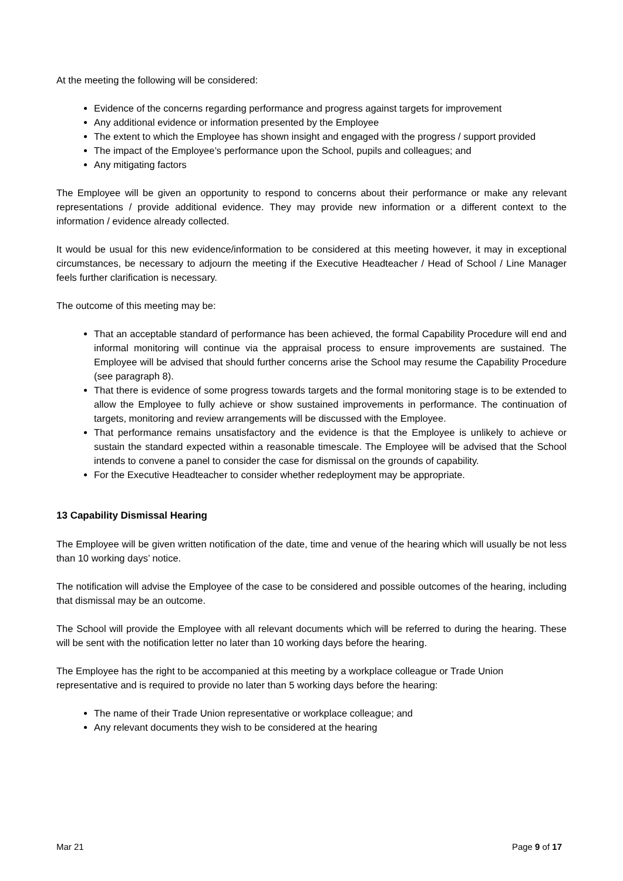At the meeting the following will be considered:
Evidence of the concerns regarding performance and progress against targets for improvement
Any additional evidence or information presented by the Employee
The extent to which the Employee has shown insight and engaged with the progress / support provided
The impact of the Employee’s performance upon the School, pupils and colleagues; and
Any mitigating factors
The Employee will be given an opportunity to respond to concerns about their performance or make any relevant representations / provide additional evidence. They may provide new information or a different context to the information / evidence already collected.
It would be usual for this new evidence/information to be considered at this meeting however, it may in exceptional circumstances, be necessary to adjourn the meeting if the Executive Headteacher / Head of School / Line Manager feels further clarification is necessary.
The outcome of this meeting may be:
That an acceptable standard of performance has been achieved, the formal Capability Procedure will end and informal monitoring will continue via the appraisal process to ensure improvements are sustained. The Employee will be advised that should further concerns arise the School may resume the Capability Procedure (see paragraph 8).
That there is evidence of some progress towards targets and the formal monitoring stage is to be extended to allow the Employee to fully achieve or show sustained improvements in performance. The continuation of targets, monitoring and review arrangements will be discussed with the Employee.
That performance remains unsatisfactory and the evidence is that the Employee is unlikely to achieve or sustain the standard expected within a reasonable timescale. The Employee will be advised that the School intends to convene a panel to consider the case for dismissal on the grounds of capability.
For the Executive Headteacher to consider whether redeployment may be appropriate.
13 Capability Dismissal Hearing
The Employee will be given written notification of the date, time and venue of the hearing which will usually be not less than 10 working days’ notice.
The notification will advise the Employee of the case to be considered and possible outcomes of the hearing, including that dismissal may be an outcome.
The School will provide the Employee with all relevant documents which will be referred to during the hearing. These will be sent with the notification letter no later than 10 working days before the hearing.
The Employee has the right to be accompanied at this meeting by a workplace colleague or Trade Union representative and is required to provide no later than 5 working days before the hearing:
The name of their Trade Union representative or workplace colleague; and
Any relevant documents they wish to be considered at the hearing
Mar 21 Page 9 of 17